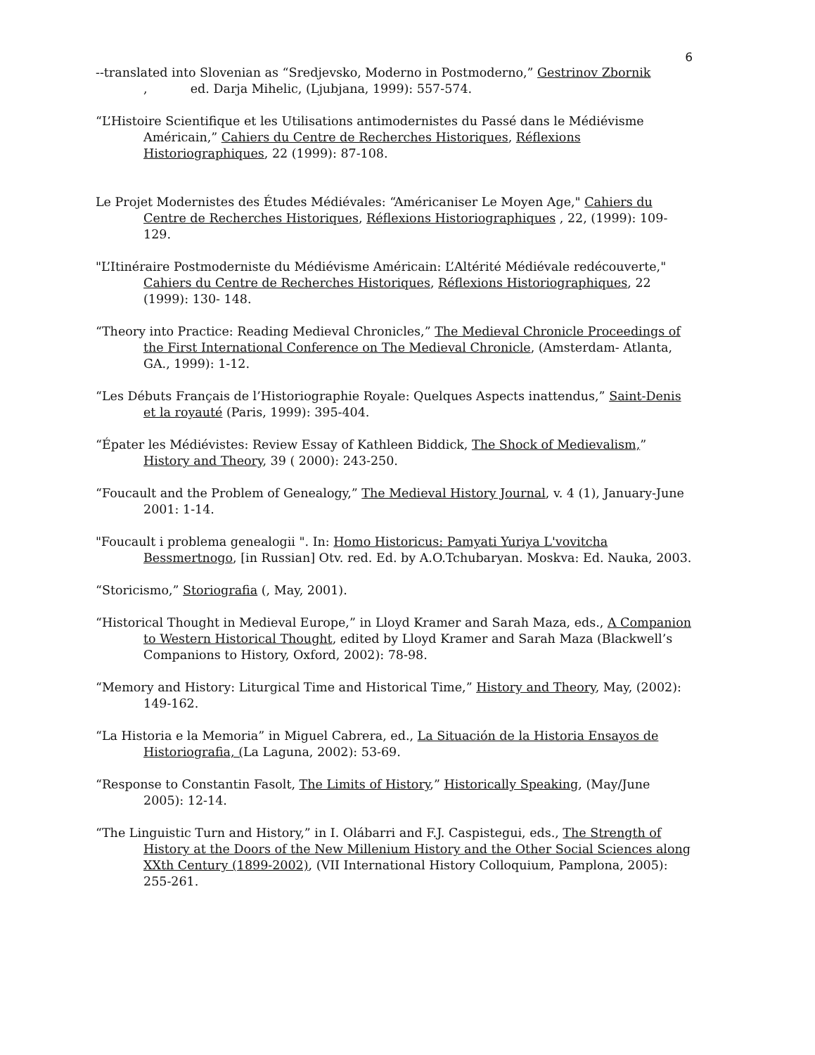6
--translated into Slovenian as “Sredjevsko, Moderno in Postmoderno,” Gestrinov Zbornik
, ed. Darja Mihelic, (Ljubjana, 1999): 557-574.
“L’Histoire Scientifique et les Utilisations antimodernistes du Passé dans le Médiévisme Américain,” Cahiers du Centre de Recherches Historiques, Réflexions Historiographiques, 22 (1999): 87-108.
Le Projet Modernistes des Études Médiévales: “Américaniser Le Moyen Age," Cahiers du Centre de Recherches Historiques, Réflexions Historiographiques , 22, (1999): 109-129.
"L’Itinéraire Postmoderniste du Médiévisme Américain: L’Altérité Médiévale redécouverte," Cahiers du Centre de Recherches Historiques, Réflexions Historiographiques, 22 (1999): 130- 148.
“Theory into Practice: Reading Medieval Chronicles,” The Medieval Chronicle Proceedings of the First International Conference on The Medieval Chronicle, (Amsterdam- Atlanta, GA., 1999): 1-12.
“Les Débuts Français de l’Historiographie Royale: Quelques Aspects inattendus,” Saint-Denis et la royauté (Paris, 1999): 395-404.
“Épater les Médiévistes: Review Essay of Kathleen Biddick, The Shock of Medievalism,” History and Theory, 39 ( 2000): 243-250.
“Foucault and the Problem of Genealogy,” The Medieval History Journal, v. 4 (1), January-June 2001: 1-14.
"Foucault i problema genealogii ". In: Homo Historicus: Pamyati Yuriya L'vovitcha Bessmertnogo, [in Russian] Otv. red. Ed. by A.O.Tchubaryan. Moskva: Ed. Nauka, 2003.
“Storicismo,” Storiografia (, May, 2001).
“Historical Thought in Medieval Europe,” in Lloyd Kramer and Sarah Maza, eds., A Companion to Western Historical Thought, edited by Lloyd Kramer and Sarah Maza (Blackwell’s Companions to History, Oxford, 2002): 78-98.
“Memory and History: Liturgical Time and Historical Time,” History and Theory, May, (2002): 149-162.
“La Historia e la Memoria” in Miguel Cabrera, ed., La Situación de la Historia Ensayos de Historiografia, (La Laguna, 2002): 53-69.
“Response to Constantin Fasolt, The Limits of History,” Historically Speaking, (May/June 2005): 12-14.
“The Linguistic Turn and History,” in I. Olábarri and F.J. Caspistegui, eds., The Strength of History at the Doors of the New Millenium History and the Other Social Sciences along XXth Century (1899-2002), (VII International History Colloquium, Pamplona, 2005): 255-261.